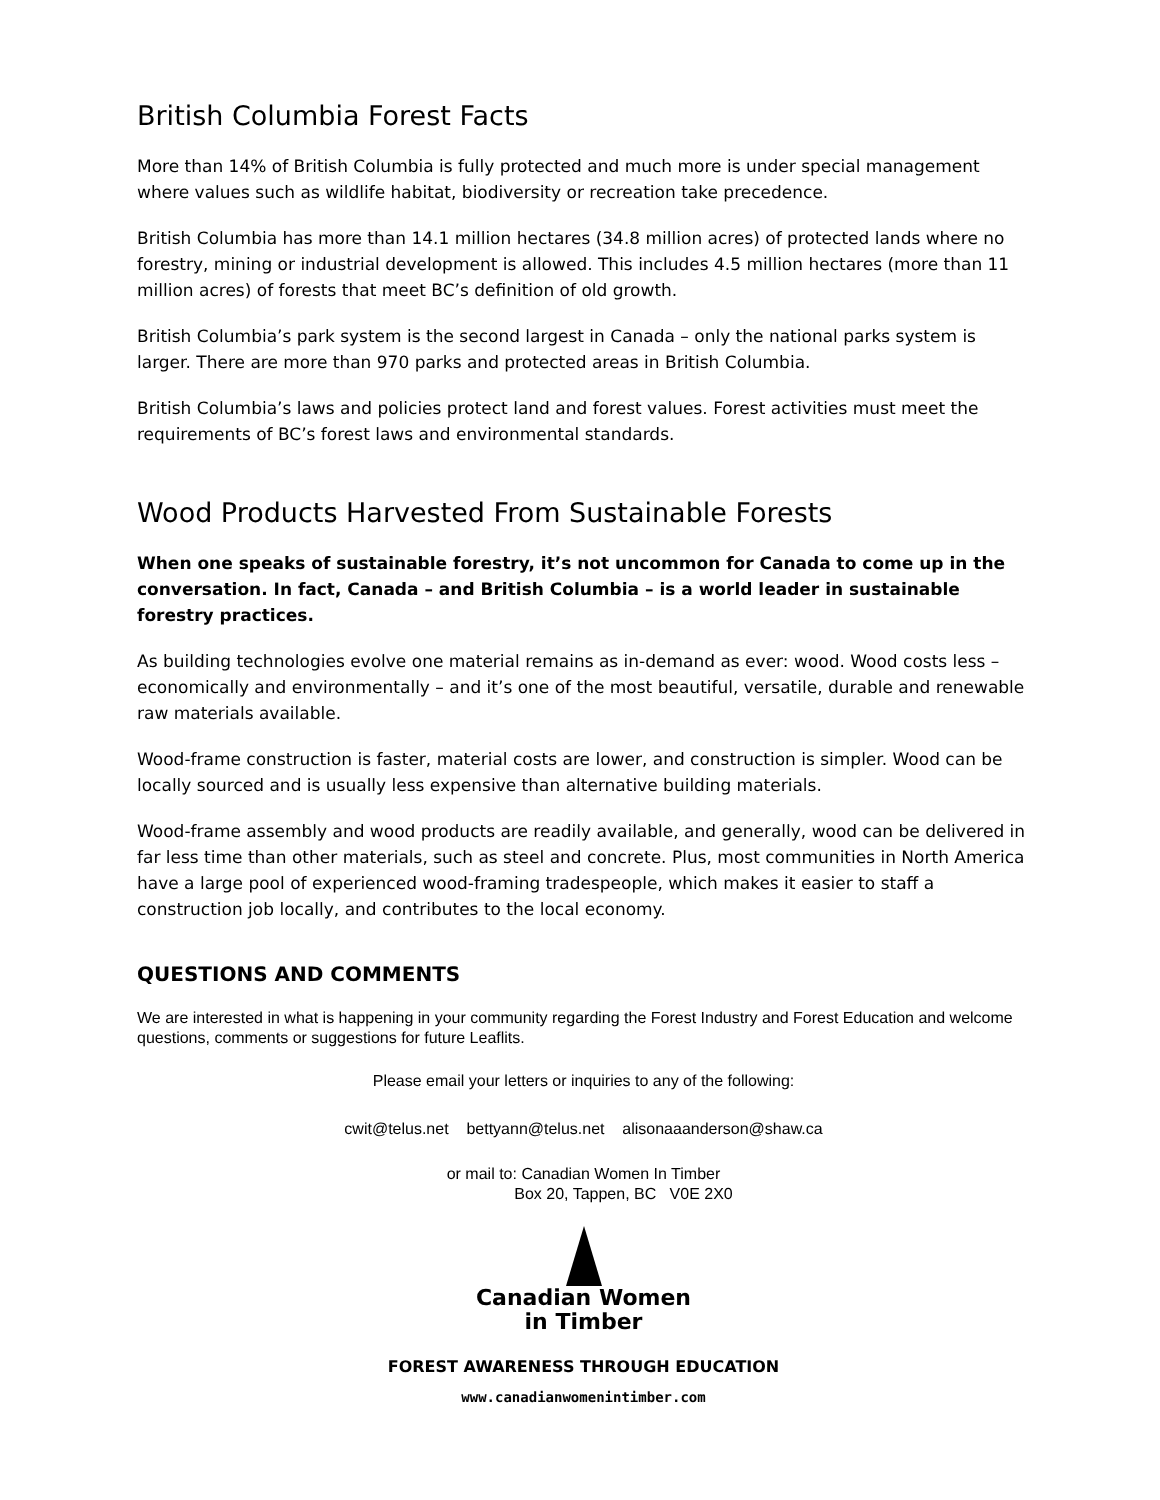British Columbia Forest Facts
More than 14% of British Columbia is fully protected and much more is under special management where values such as wildlife habitat, biodiversity or recreation take precedence.
British Columbia has more than 14.1 million hectares (34.8 million acres) of protected lands where no forestry, mining or industrial development is allowed. This includes 4.5 million hectares (more than 11 million acres) of forests that meet BC’s definition of old growth.
British Columbia’s park system is the second largest in Canada – only the national parks system is larger. There are more than 970 parks and protected areas in British Columbia.
British Columbia’s laws and policies protect land and forest values. Forest activities must meet the requirements of BC’s forest laws and environmental standards.
Wood Products Harvested From Sustainable Forests
When one speaks of sustainable forestry, it’s not uncommon for Canada to come up in the conversation. In fact, Canada – and British Columbia – is a world leader in sustainable forestry practices.
As building technologies evolve one material remains as in-demand as ever: wood. Wood costs less – economically and environmentally – and it’s one of the most beautiful, versatile, durable and renewable raw materials available.
Wood-frame construction is faster, material costs are lower, and construction is simpler. Wood can be locally sourced and is usually less expensive than alternative building materials.
Wood-frame assembly and wood products are readily available, and generally, wood can be delivered in far less time than other materials, such as steel and concrete. Plus, most communities in North America have a large pool of experienced wood-framing tradespeople, which makes it easier to staff a construction job locally, and contributes to the local economy.
QUESTIONS AND COMMENTS
We are interested in what is happening in your community regarding the Forest Industry and Forest Education and welcome questions, comments or suggestions for future Leaflits.
Please email your letters or inquiries to any of the following:
cwit@telus.net bettyann@telus.net alisonaaanderson@shaw.ca
or mail to: Canadian Women In Timber
Box 20, Tappen, BC V0E 2X0
Canadian Women
in Timber
FOREST AWARENESS THROUGH EDUCATION
www.canadianwomenintimber.com